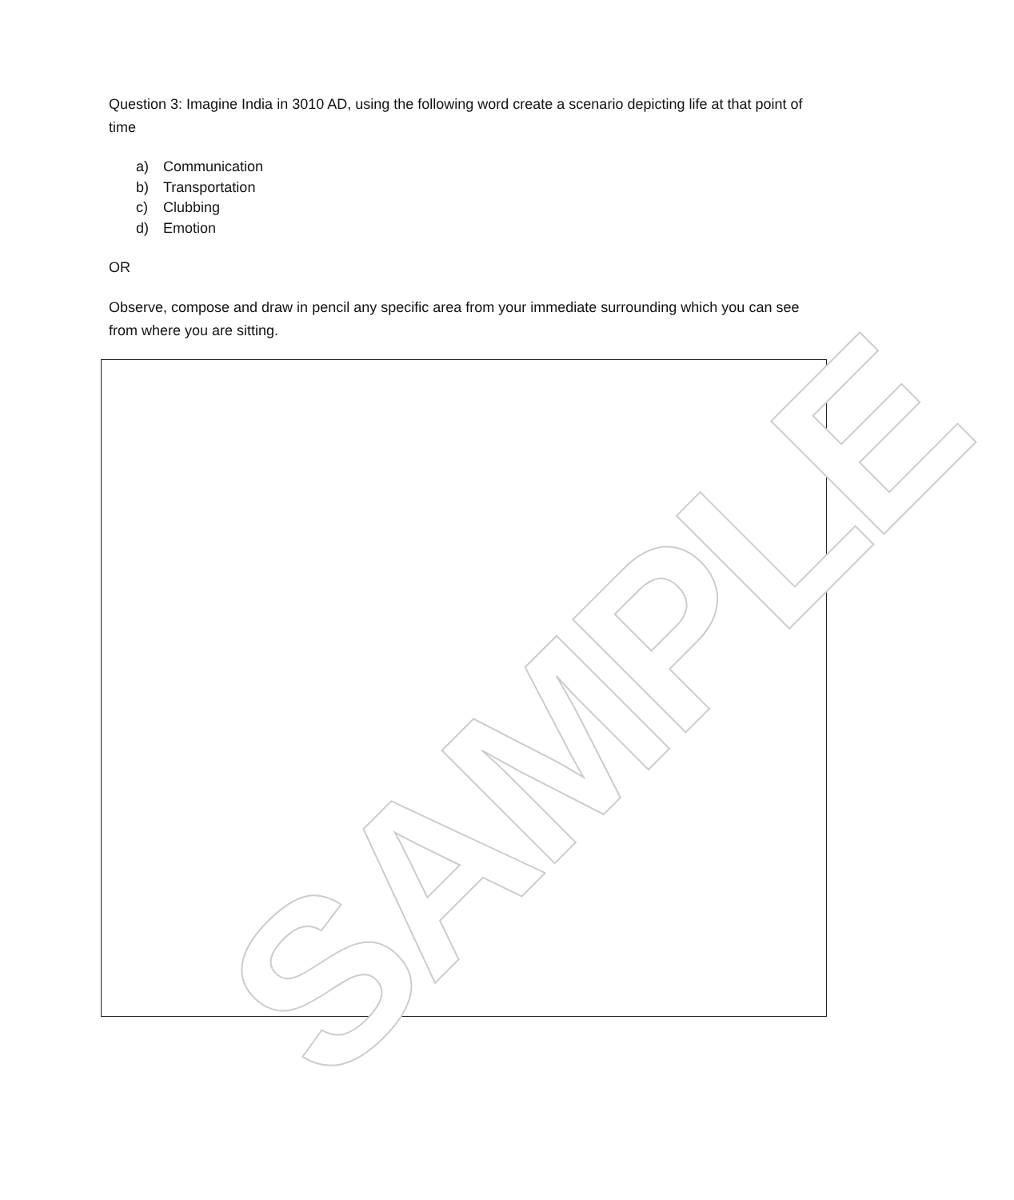Question 3: Imagine India in 3010 AD, using the following word create a scenario depicting life at that point of time
a) Communication
b) Transportation
c) Clubbing
d) Emotion
OR
Observe, compose and draw in pencil any specific area from your immediate surrounding which you can see from where you are sitting.
SAMPLE